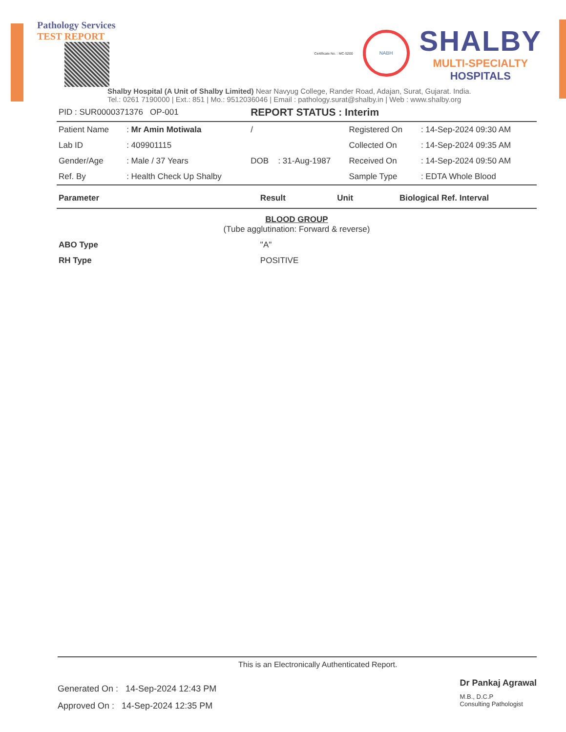Pathology Services
TEST REPORT
Certificate No. : MC-5200
NABH
SHALBY
MULTI-SPECIALTY
HOSPITALS
Shalby Hospital (A Unit of Shalby Limited) Near Navyug College, Rander Road, Adajan, Surat, Gujarat. India.
Tel.: 0261 7190000 | Ext.: 851 | Mo.: 9512036046 | Email : pathology.surat@shalby.in | Web : www.shalby.org
| PID : SUR0000371376 OP-001 | | REPORT STATUS : Interim | | | |
| Patient Name | : Mr Amin Motiwala | / | | Registered On | : 14-Sep-2024 09:30 AM |
| Lab ID | : 409901115 | | | Collected On | : 14-Sep-2024 09:35 AM |
| Gender/Age | : Male / 37 Years | DOB | : 31-Aug-1987 | Received On | : 14-Sep-2024 09:50 AM |
| Ref. By | : Health Check Up Shalby | | | Sample Type | : EDTA Whole Blood |
| Parameter | Result | Unit | Biological Ref. Interval |
| --- | --- | --- | --- |
| BLOOD GROUP (Tube agglutination: Forward & reverse) | | | |
| ABO Type | "A" | | |
| RH Type | POSITIVE | | |
This is an Electronically Authenticated Report.
Generated On : 14-Sep-2024 12:43 PM
Approved On : 14-Sep-2024 12:35 PM
Dr Pankaj Agrawal
M.B., D.C.P
Consulting Pathologist